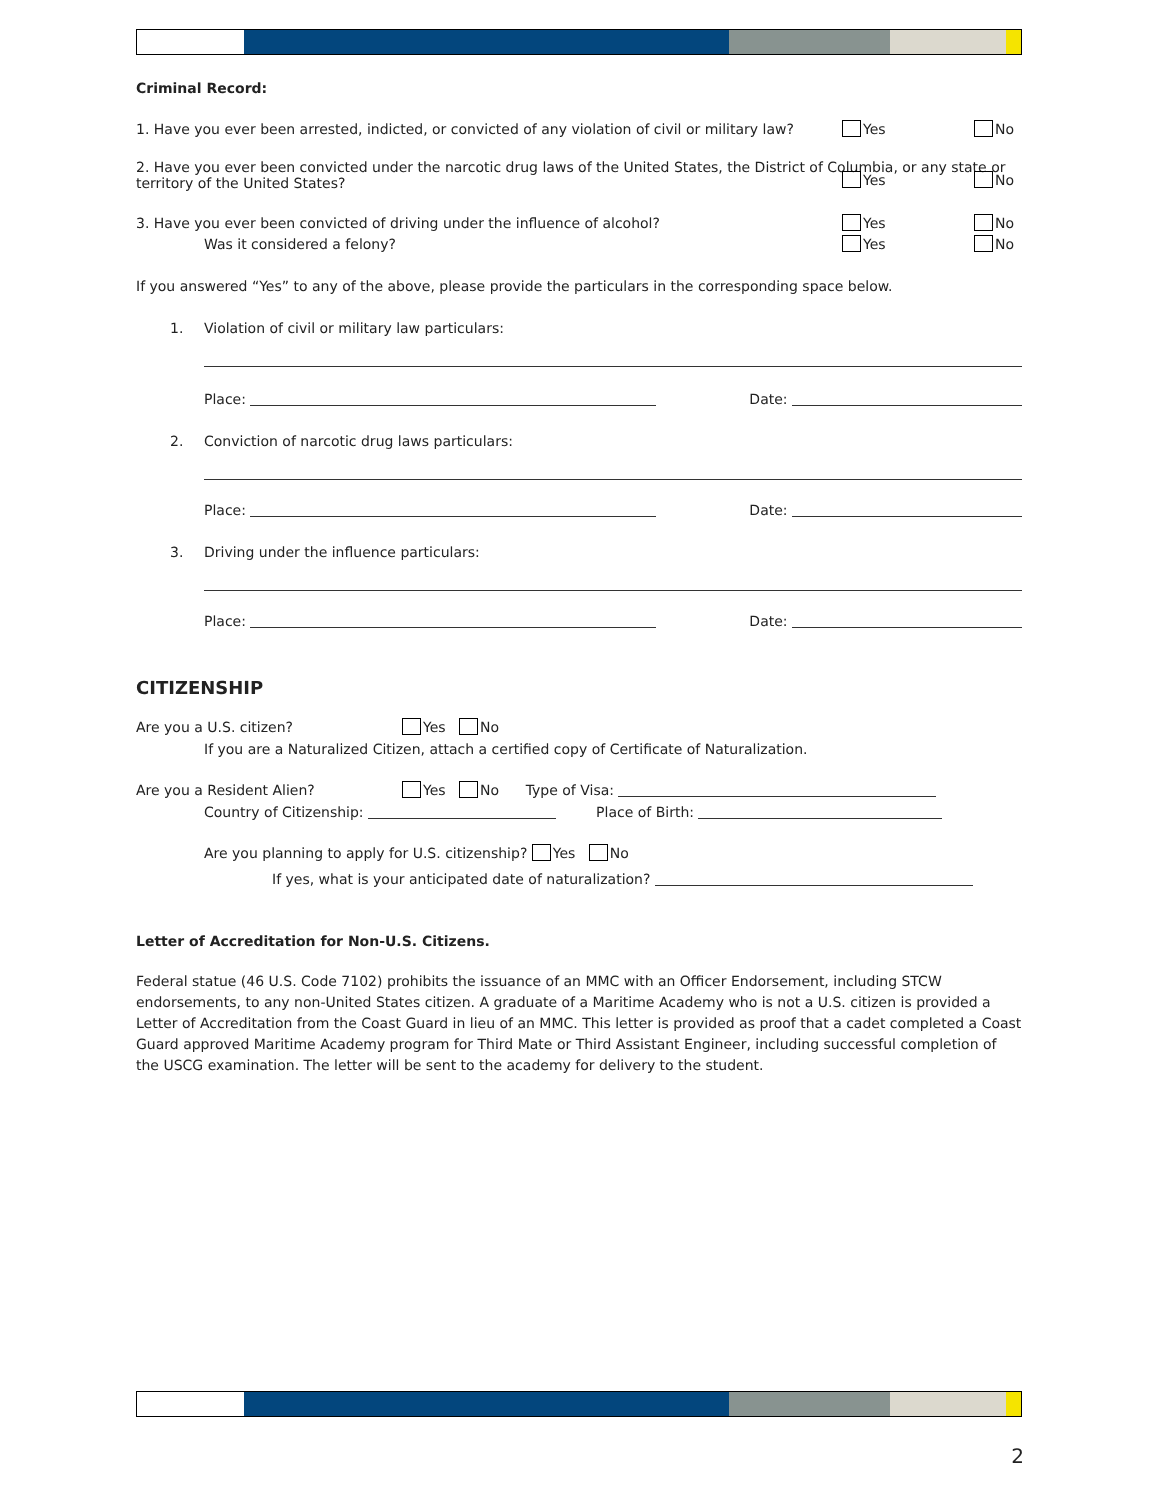Criminal Record:
1. Have you ever been arrested, indicted, or convicted of any violation of civil or military law?
Yes No
2. Have you ever been convicted under the narcotic drug laws of the United States, the District of Columbia, or any state or
territory of the United States?
Yes No
3. Have you ever been convicted of driving under the influence of alcohol?
Yes No
Was it considered a felony?
Yes No
If you answered “Yes” to any of the above, please provide the particulars in the corresponding space below.
1. Violation of civil or military law particulars:
Place: Date:
2. Conviction of narcotic drug laws particulars:
Place: Date:
3. Driving under the influence particulars:
Place: Date:
CITIZENSHIP
Are you a U.S. citizen? Yes No
If you are a Naturalized Citizen, attach a certified copy of Certificate of Naturalization.
Are you a Resident Alien? Yes No Type of Visa:
Country of Citizenship: Place of Birth:
Are you planning to apply for U.S. citizenship? Yes No
If yes, what is your anticipated date of naturalization?
Letter of Accreditation for Non-U.S. Citizens.
Federal statue (46 U.S. Code 7102) prohibits the issuance of an MMC with an Officer Endorsement, including STCW endorsements, to any non-United States citizen. A graduate of a Maritime Academy who is not a U.S. citizen is provided a Letter of Accreditation from the Coast Guard in lieu of an MMC. This letter is provided as proof that a cadet completed a Coast Guard approved Maritime Academy program for Third Mate or Third Assistant Engineer, including successful completion of the USCG examination. The letter will be sent to the academy for delivery to the student.
2